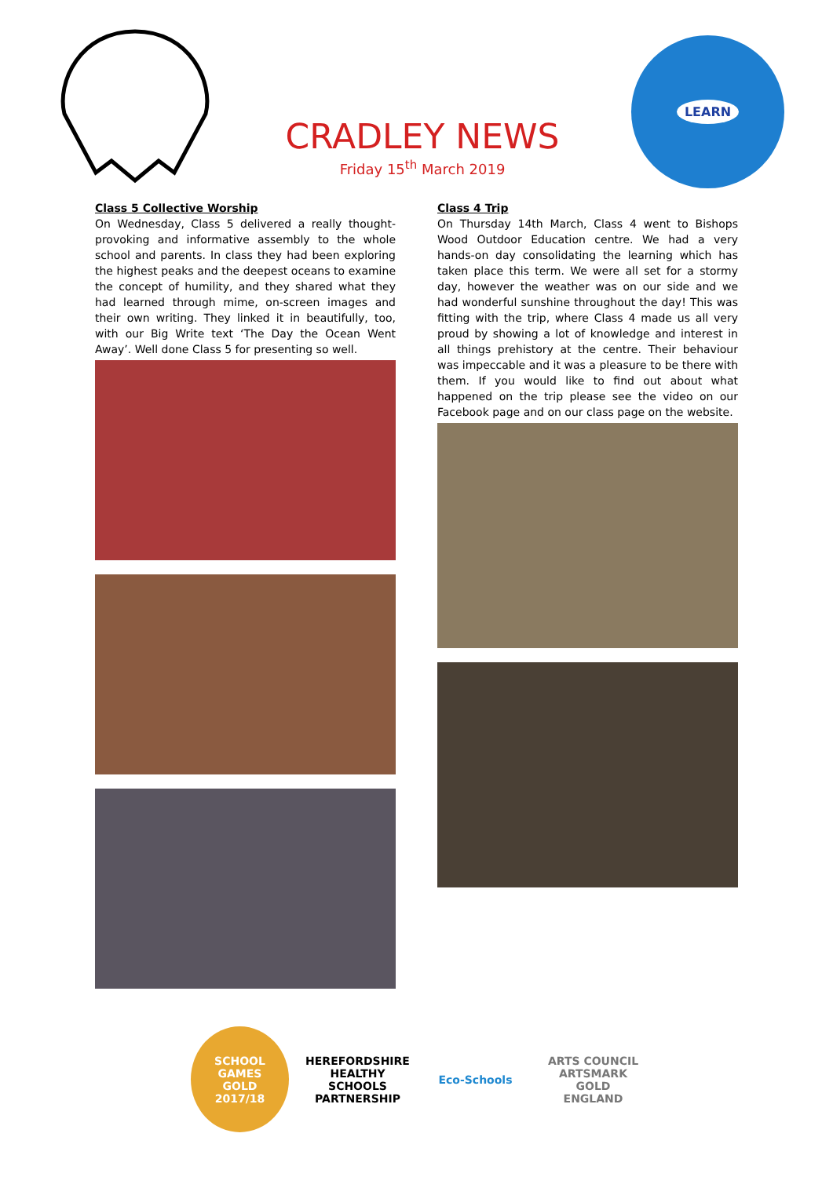CRADLEY NEWS
Friday 15<sup>th</sup> March 2019
LEARN
Class 5 Collective Worship
On Wednesday, Class 5 delivered a really thought-provoking and informative assembly to the whole school and parents. In class they had been exploring the highest peaks and the deepest oceans to examine the concept of humility, and they shared what they had learned through mime, on-screen images and their own writing. They linked it in beautifully, too, with our Big Write text ‘The Day the Ocean Went Away’. Well done Class 5 for presenting so well.
Class 4 Trip
On Thursday 14th March, Class 4 went to Bishops Wood Outdoor Education centre. We had a very hands-on day consolidating the learning which has taken place this term. We were all set for a stormy day, however the weather was on our side and we had wonderful sunshine throughout the day! This was fitting with the trip, where Class 4 made us all very proud by showing a lot of knowledge and interest in all things prehistory at the centre. Their behaviour was impeccable and it was a pleasure to be there with them. If you would like to find out about what happened on the trip please see the video on our Facebook page and on our class page on the website.
SCHOOL GAMES
GOLD
2017/18
HEREFORDSHIRE HEALTHY SCHOOLS PARTNERSHIP
Eco-Schools ARTS COUNCIL
ARTSMARK GOLD
ENGLAND